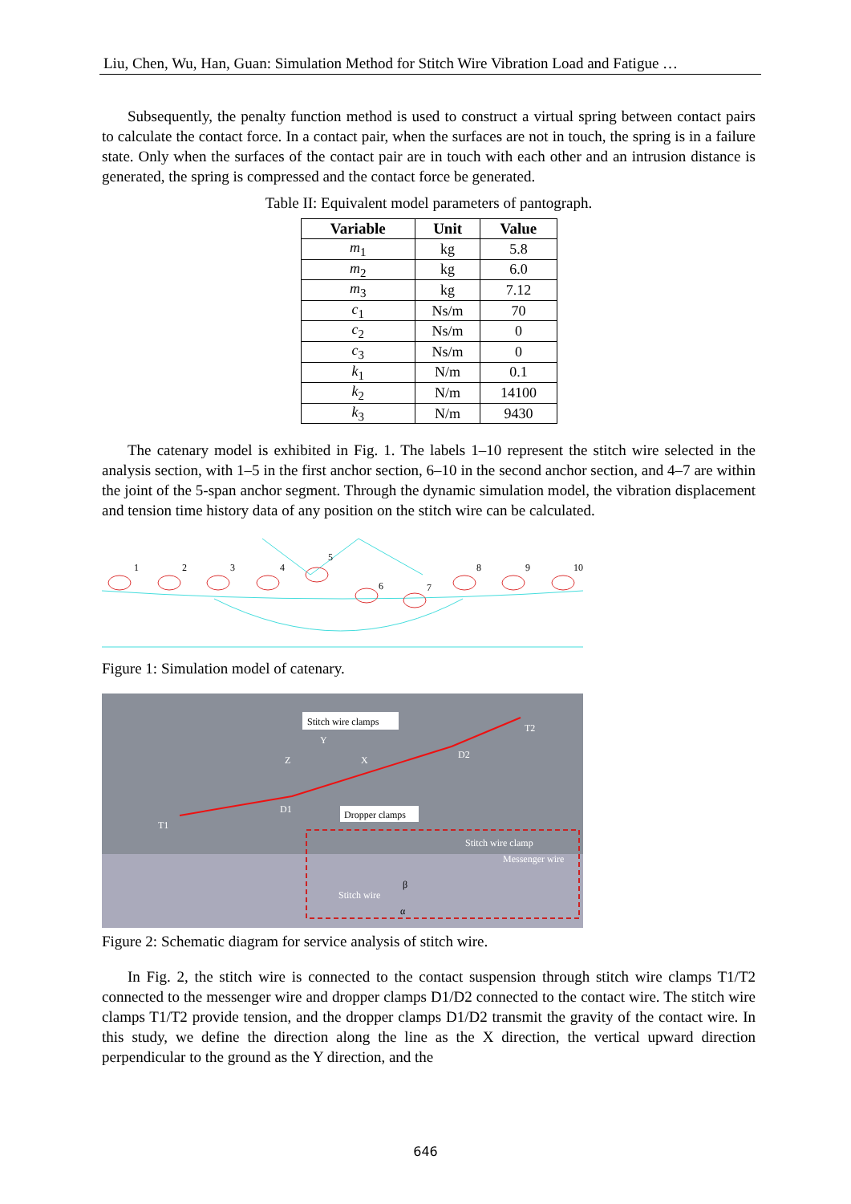Liu, Chen, Wu, Han, Guan: Simulation Method for Stitch Wire Vibration Load and Fatigue …
Subsequently, the penalty function method is used to construct a virtual spring between contact pairs to calculate the contact force. In a contact pair, when the surfaces are not in touch, the spring is in a failure state. Only when the surfaces of the contact pair are in touch with each other and an intrusion distance is generated, the spring is compressed and the contact force be generated.
Table II: Equivalent model parameters of pantograph.
| Variable | Unit | Value |
| --- | --- | --- |
| m<sub>1</sub> | kg | 5.8 |
| m<sub>2</sub> | kg | 6.0 |
| m<sub>3</sub> | kg | 7.12 |
| c<sub>1</sub> | Ns/m | 70 |
| c<sub>2</sub> | Ns/m | 0 |
| c<sub>3</sub> | Ns/m | 0 |
| k<sub>1</sub> | N/m | 0.1 |
| k<sub>2</sub> | N/m | 14100 |
| k<sub>3</sub> | N/m | 9430 |
The catenary model is exhibited in Fig. 1. The labels 1–10 represent the stitch wire selected in the analysis section, with 1–5 in the first anchor section, 6–10 in the second anchor section, and 4–7 are within the joint of the 5-span anchor segment. Through the dynamic simulation model, the vibration displacement and tension time history data of any position on the stitch wire can be calculated.
1
2
3
4
5
6
7
8
9
10
Figure 1: Simulation model of catenary.
Stitch wire clamps
T1
D1
D2
T2
Y
Z
X
Dropper clamps
Stitch wire clamp
Messenger wire
Stitch wire
β
α
Figure 2: Schematic diagram for service analysis of stitch wire.
In Fig. 2, the stitch wire is connected to the contact suspension through stitch wire clamps T1/T2 connected to the messenger wire and dropper clamps D1/D2 connected to the contact wire. The stitch wire clamps T1/T2 provide tension, and the dropper clamps D1/D2 transmit the gravity of the contact wire. In this study, we define the direction along the line as the X direction, the vertical upward direction perpendicular to the ground as the Y direction, and the
646